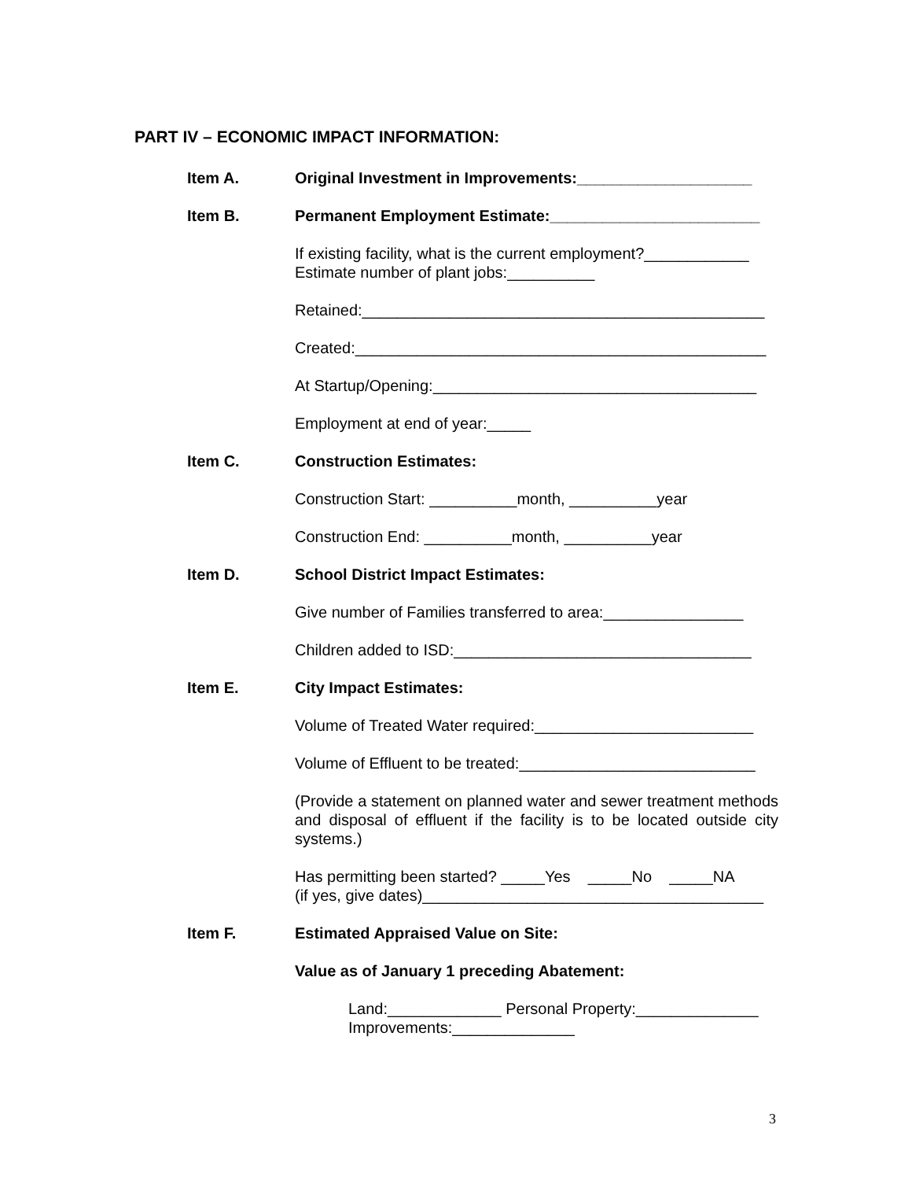PART IV – ECONOMIC IMPACT INFORMATION:
Item A. Original Investment in Improvements:____________________
Item B. Permanent Employment Estimate:________________________
If existing facility, what is the current employment?____________
Estimate number of plant jobs:__________
Retained:______________________________________________
Created:_______________________________________________
At Startup/Opening:_____________________________________
Employment at end of year:_____
Item C. Construction Estimates:
Construction Start: __________month, __________year
Construction End: __________month, __________year
Item D. School District Impact Estimates:
Give number of Families transferred to area:________________
Children added to ISD:__________________________________
Item E. City Impact Estimates:
Volume of Treated Water required:_________________________
Volume of Effluent to be treated:___________________________
(Provide a statement on planned water and sewer treatment methods and disposal of effluent if the facility is to be located outside city systems.)
Has permitting been started? _____Yes _____No _____NA
(if yes, give dates)_______________________________________
Item F. Estimated Appraised Value on Site:
Value as of January 1 preceding Abatement:
Land:_____________ Personal Property:______________
Improvements:______________
3